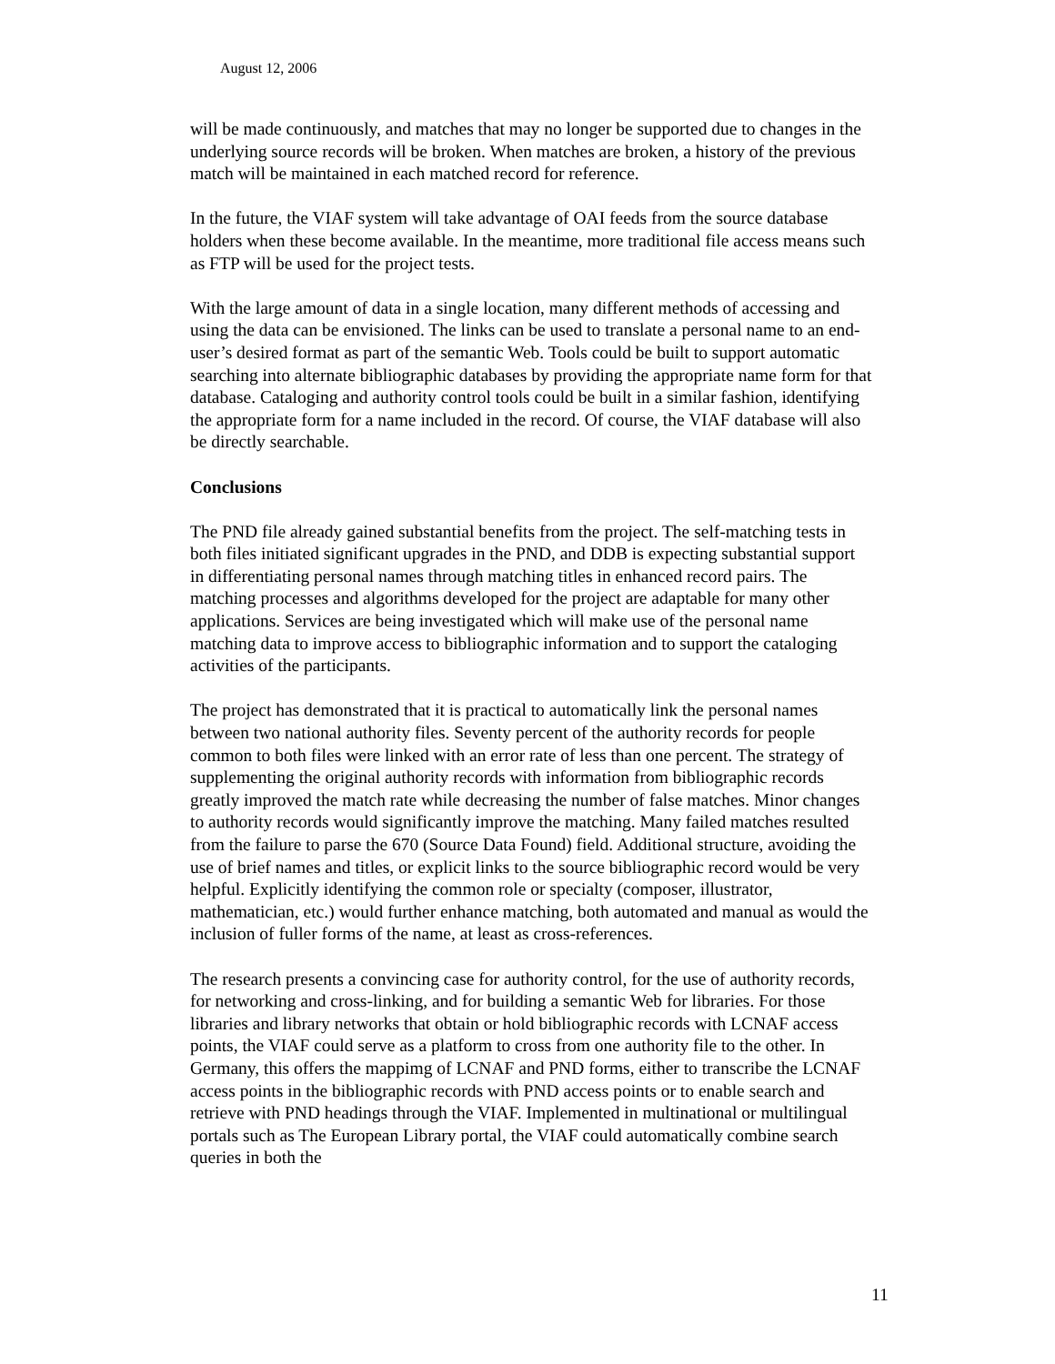August 12, 2006
will be made continuously, and matches that may no longer be supported due to changes in the underlying source records will be broken. When matches are broken, a history of the previous match will be maintained in each matched record for reference.
In the future, the VIAF system will take advantage of OAI feeds from the source database holders when these become available. In the meantime, more traditional file access means such as FTP will be used for the project tests.
With the large amount of data in a single location, many different methods of accessing and using the data can be envisioned. The links can be used to translate a personal name to an end-user’s desired format as part of the semantic Web. Tools could be built to support automatic searching into alternate bibliographic databases by providing the appropriate name form for that database. Cataloging and authority control tools could be built in a similar fashion, identifying the appropriate form for a name included in the record. Of course, the VIAF database will also be directly searchable.
Conclusions
The PND file already gained substantial benefits from the project. The self-matching tests in both files initiated significant upgrades in the PND, and DDB is expecting substantial support in differentiating personal names through matching titles in enhanced record pairs. The matching processes and algorithms developed for the project are adaptable for many other applications. Services are being investigated which will make use of the personal name matching data to improve access to bibliographic information and to support the cataloging activities of the participants.
The project has demonstrated that it is practical to automatically link the personal names between two national authority files. Seventy percent of the authority records for people common to both files were linked with an error rate of less than one percent. The strategy of supplementing the original authority records with information from bibliographic records greatly improved the match rate while decreasing the number of false matches. Minor changes to authority records would significantly improve the matching. Many failed matches resulted from the failure to parse the 670 (Source Data Found) field. Additional structure, avoiding the use of brief names and titles, or explicit links to the source bibliographic record would be very helpful. Explicitly identifying the common role or specialty (composer, illustrator, mathematician, etc.) would further enhance matching, both automated and manual as would the inclusion of fuller forms of the name, at least as cross-references.
The research presents a convincing case for authority control, for the use of authority records, for networking and cross-linking, and for building a semantic Web for libraries. For those libraries and library networks that obtain or hold bibliographic records with LCNAF access points, the VIAF could serve as a platform to cross from one authority file to the other. In Germany, this offers the mappimg of LCNAF and PND forms, either to transcribe the LCNAF access points in the bibliographic records with PND access points or to enable search and retrieve with PND headings through the VIAF. Implemented in multinational or multilingual portals such as The European Library portal, the VIAF could automatically combine search queries in both the
11